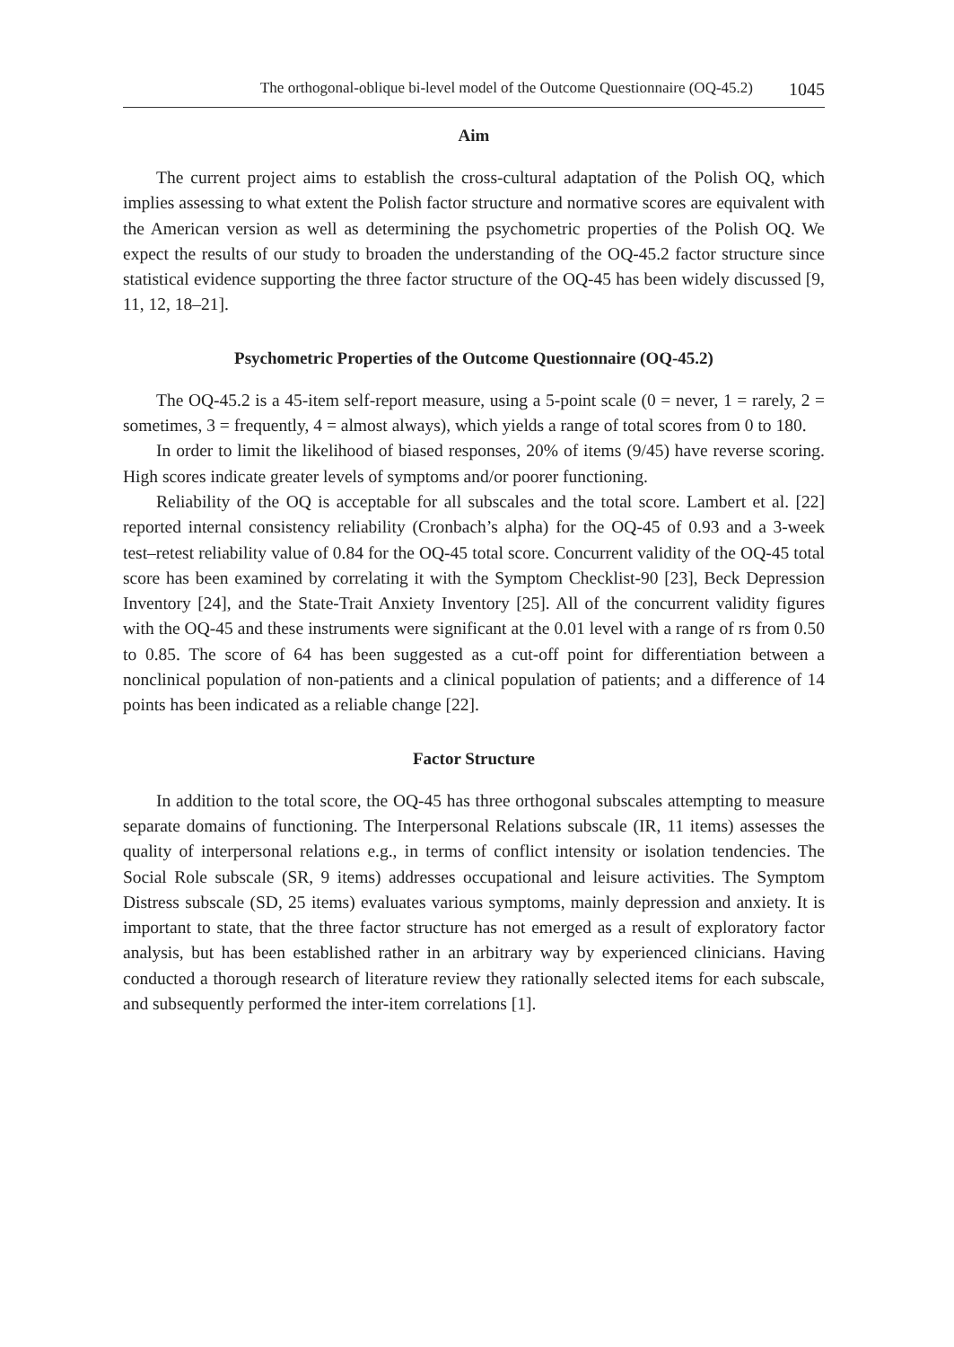The orthogonal-oblique bi-level model of the Outcome Questionnaire (OQ-45.2) 1045
Aim
The current project aims to establish the cross-cultural adaptation of the Polish OQ, which implies assessing to what extent the Polish factor structure and normative scores are equivalent with the American version as well as determining the psycho­metric properties of the Polish OQ. We expect the results of our study to broaden the understanding of the OQ-45.2 factor structure since statistical evidence supporting the three factor structure of the OQ-45 has been widely discussed [9, 11, 12, 18–21].
Psychometric Properties of the Outcome Questionnaire (OQ-45.2)
The OQ-45.2 is a 45-item self-report measure, using a 5-point scale (0 = never, 1 = rarely, 2 = sometimes, 3 = frequently, 4 = almost always), which yields a range of total scores from 0 to 180.
In order to limit the likelihood of biased responses, 20% of items (9/45) have reverse scoring. High scores indicate greater levels of symptoms and/or poorer functioning.
Reliability of the OQ is acceptable for all subscales and the total score. Lambert et al. [22] reported internal consistency reliability (Cronbach’s alpha) for the OQ-45 of 0.93 and a 3-week test–retest reliability value of 0.84 for the OQ-45 total score. Concurrent validity of the OQ-45 total score has been examined by correlating it with the Symptom Checklist-90 [23], Beck Depression Inventory [24], and the State-Trait Anxiety Inventory [25]. All of the concurrent validity figures with the OQ-45 and these instruments were significant at the 0.01 level with a range of rs from 0.50 to 0.85. The score of 64 has been suggested as a cut-off point for differentiation between a nonclinical population of non-patients and a clinical population of patients; and a dif­ference of 14 points has been indicated as a reliable change [22].
Factor Structure
In addition to the total score, the OQ-45 has three orthogonal subscales attempt­ing to measure separate domains of functioning. The Interpersonal Relations subscale (IR, 11 items) assesses the quality of interpersonal relations e.g., in terms of conflict intensity or isolation tendencies. The Social Role subscale (SR, 9 items) addresses occupational and leisure activities. The Symptom Distress subscale (SD, 25 items) evaluates various symptoms, mainly depression and anxiety. It is important to state, that the three factor structure has not emerged as a result of exploratory factor analysis, but has been established rather in an arbitrary way by experienced clinicians. Having conducted a thorough research of literature review they rationally selected items for each subscale, and subsequently performed the inter-item correlations [1].